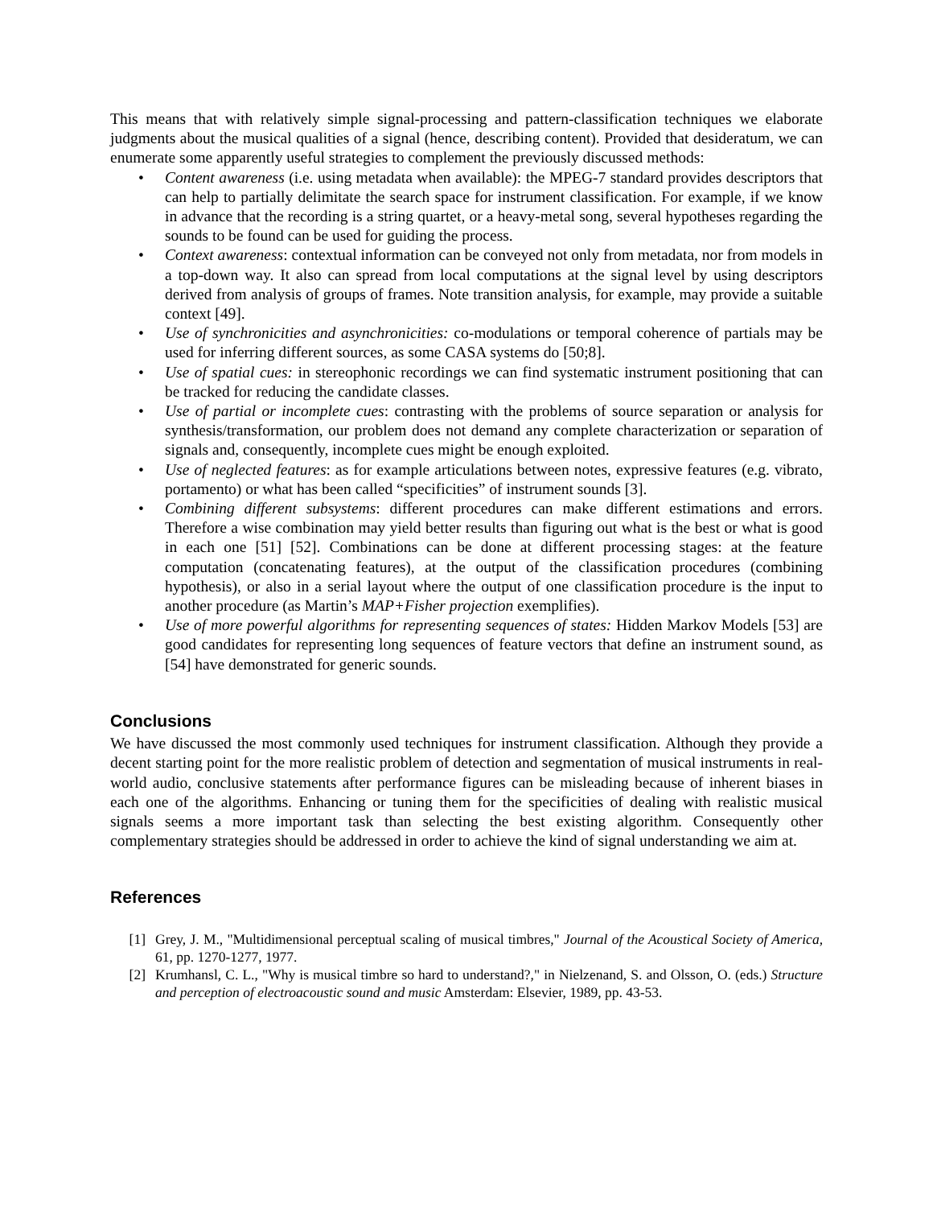This means that with relatively simple signal-processing and pattern-classification techniques we elaborate judgments about the musical qualities of a signal (hence, describing content). Provided that desideratum, we can enumerate some apparently useful strategies to complement the previously discussed methods:
• Content awareness (i.e. using metadata when available): the MPEG-7 standard provides descriptors that can help to partially delimitate the search space for instrument classification. For example, if we know in advance that the recording is a string quartet, or a heavy-metal song, several hypotheses regarding the sounds to be found can be used for guiding the process.
• Context awareness: contextual information can be conveyed not only from metadata, nor from models in a top-down way. It also can spread from local computations at the signal level by using descriptors derived from analysis of groups of frames. Note transition analysis, for example, may provide a suitable context [49].
• Use of synchronicities and asynchronicities: co-modulations or temporal coherence of partials may be used for inferring different sources, as some CASA systems do [50;8].
• Use of spatial cues: in stereophonic recordings we can find systematic instrument positioning that can be tracked for reducing the candidate classes.
• Use of partial or incomplete cues: contrasting with the problems of source separation or analysis for synthesis/transformation, our problem does not demand any complete characterization or separation of signals and, consequently, incomplete cues might be enough exploited.
• Use of neglected features: as for example articulations between notes, expressive features (e.g. vibrato, portamento) or what has been called “specificities” of instrument sounds [3].
• Combining different subsystems: different procedures can make different estimations and errors. Therefore a wise combination may yield better results than figuring out what is the best or what is good in each one [51] [52]. Combinations can be done at different processing stages: at the feature computation (concatenating features), at the output of the classification procedures (combining hypothesis), or also in a serial layout where the output of one classification procedure is the input to another procedure (as Martin’s MAP+Fisher projection exemplifies).
• Use of more powerful algorithms for representing sequences of states: Hidden Markov Models [53] are good candidates for representing long sequences of feature vectors that define an instrument sound, as [54] have demonstrated for generic sounds.
Conclusions
We have discussed the most commonly used techniques for instrument classification. Although they provide a decent starting point for the more realistic problem of detection and segmentation of musical instruments in real-world audio, conclusive statements after performance figures can be misleading because of inherent biases in each one of the algorithms. Enhancing or tuning them for the specificities of dealing with realistic musical signals seems a more important task than selecting the best existing algorithm. Consequently other complementary strategies should be addressed in order to achieve the kind of signal understanding we aim at.
References
[1] Grey, J. M., "Multidimensional perceptual scaling of musical timbres," Journal of the Acoustical Society of America, 61, pp. 1270-1277, 1977.
[2] Krumhansl, C. L., "Why is musical timbre so hard to understand?," in Nielzenand, S. and Olsson, O. (eds.) Structure and perception of electroacoustic sound and music Amsterdam: Elsevier, 1989, pp. 43-53.